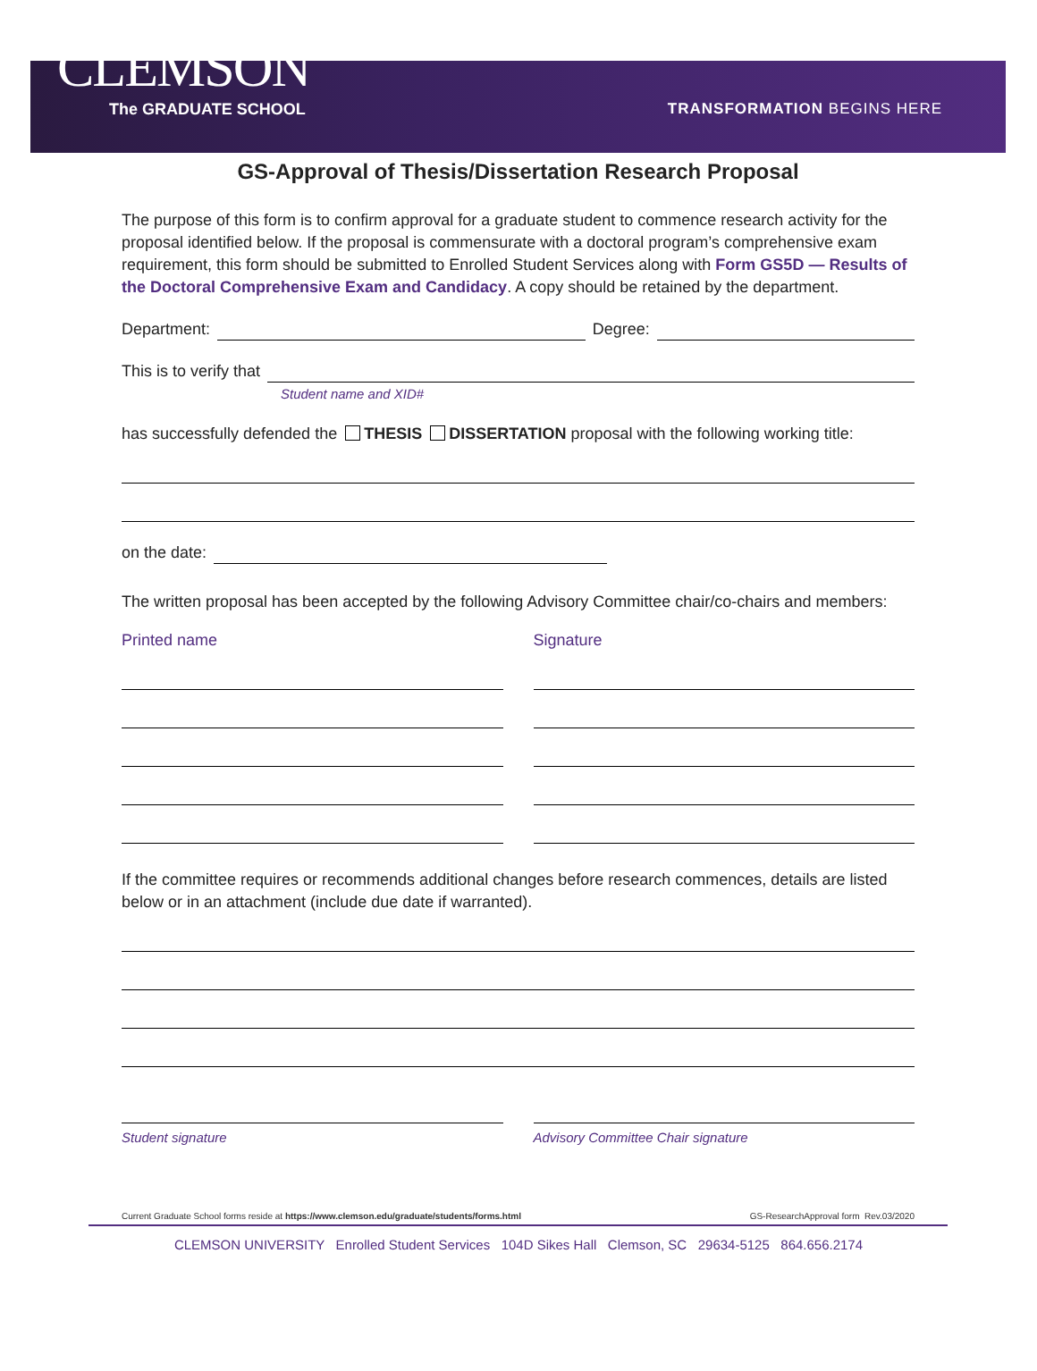CLEMSON
The GRADUATE SCHOOL TRANSFORMATION BEGINS HERE
GS-Approval of Thesis/Dissertation Research Proposal
The purpose of this form is to confirm approval for a graduate student to commence research activity for the proposal identified below. If the proposal is commensurate with a doctoral program’s comprehensive exam requirement, this form should be submitted to Enrolled Student Services along with Form GS5D — Results of the Doctoral Comprehensive Exam and Candidacy. A copy should be retained by the department.
Department:
Degree:
This is to verify that
Student name and XID#
has successfully defended the THESIS DISSERTATION proposal with the following working title:
on the date:
The written proposal has been accepted by the following Advisory Committee chair/co-chairs and members:
Printed name Signature
If the committee requires or recommends additional changes before research commences, details are listed below or in an attachment (include due date if warranted).
Student signature Advisory Committee Chair signature
Current Graduate School forms reside at https://www.clemson.edu/graduate/students/forms.html GS-ResearchApproval form Rev.03/2020
CLEMSON UNIVERSITY Enrolled Student Services 104D Sikes Hall Clemson, SC 29634-5125 864.656.2174